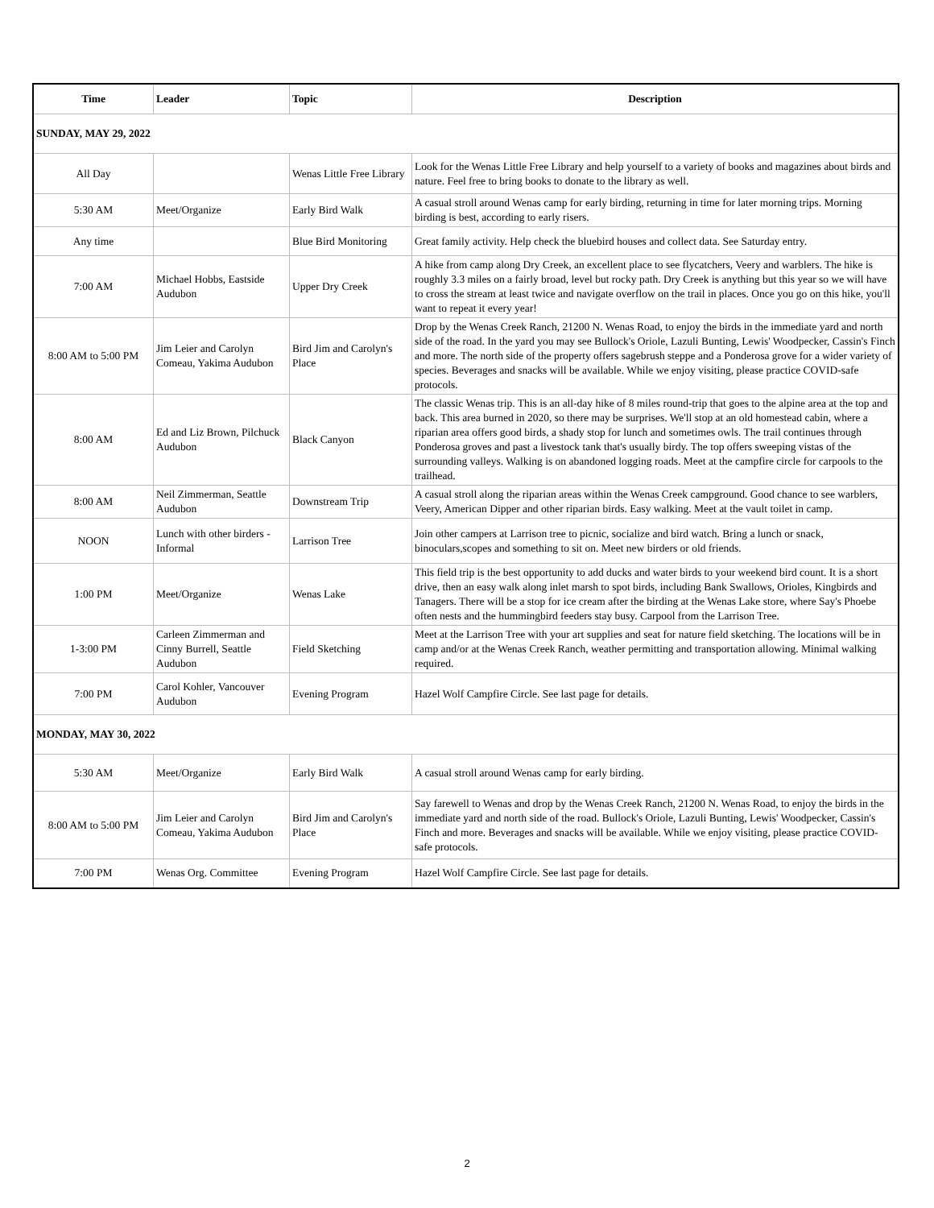| Time | Leader | Topic | Description |
| --- | --- | --- | --- |
| SUNDAY, MAY 29, 2022 | | | |
| All Day | | Wenas Little Free Library | Look for the Wenas Little Free Library and help yourself to a variety of books and magazines about birds and nature. Feel free to bring books to donate to the library as well. |
| 5:30 AM | Meet/Organize | Early Bird Walk | A casual stroll around Wenas camp for early birding, returning in time for later morning trips. Morning birding is best, according to early risers. |
| Any time | | Blue Bird Monitoring | Great family activity. Help check the bluebird houses and collect data. See Saturday entry. |
| 7:00 AM | Michael Hobbs, Eastside Audubon | Upper Dry Creek | A hike from camp along Dry Creek, an excellent place to see flycatchers, Veery and warblers. The hike is roughly 3.3 miles on a fairly broad, level but rocky path. Dry Creek is anything but this year so we will have to cross the stream at least twice and navigate overflow on the trail in places. Once you go on this hike, you'll want to repeat it every year! |
| 8:00 AM to 5:00 PM | Jim Leier and Carolyn Comeau, Yakima Audubon | Bird Jim and Carolyn's Place | Drop by the Wenas Creek Ranch, 21200 N. Wenas Road, to enjoy the birds in the immediate yard and north side of the road. In the yard you may see Bullock's Oriole, Lazuli Bunting, Lewis' Woodpecker, Cassin's Finch and more. The north side of the property offers sagebrush steppe and a Ponderosa grove for a wider variety of species. Beverages and snacks will be available. While we enjoy visiting, please practice COVID-safe protocols. |
| 8:00 AM | Ed and Liz Brown, Pilchuck Audubon | Black Canyon | The classic Wenas trip. This is an all-day hike of 8 miles round-trip that goes to the alpine area at the top and back. This area burned in 2020, so there may be surprises. We'll stop at an old homestead cabin, where a riparian area offers good birds, a shady stop for lunch and sometimes owls. The trail continues through Ponderosa groves and past a livestock tank that's usually birdy. The top offers sweeping vistas of the surrounding valleys. Walking is on abandoned logging roads. Meet at the campfire circle for carpools to the trailhead. |
| 8:00 AM | Neil Zimmerman, Seattle Audubon | Downstream Trip | A casual stroll along the riparian areas within the Wenas Creek campground. Good chance to see warblers, Veery, American Dipper and other riparian birds. Easy walking. Meet at the vault toilet in camp. |
| NOON | Lunch with other birders - Informal | Larrison Tree | Join other campers at Larrison tree to picnic, socialize and bird watch. Bring a lunch or snack, binoculars,scopes and something to sit on. Meet new birders or old friends. |
| 1:00 PM | Meet/Organize | Wenas Lake | This field trip is the best opportunity to add ducks and water birds to your weekend bird count. It is a short drive, then an easy walk along inlet marsh to spot birds, including Bank Swallows, Orioles, Kingbirds and Tanagers. There will be a stop for ice cream after the birding at the Wenas Lake store, where Say's Phoebe often nests and the hummingbird feeders stay busy. Carpool from the Larrison Tree. |
| 1-3:00 PM | Carleen Zimmerman and Cinny Burrell, Seattle Audubon | Field Sketching | Meet at the Larrison Tree with your art supplies and seat for nature field sketching. The locations will be in camp and/or at the Wenas Creek Ranch, weather permitting and transportation allowing. Minimal walking required. |
| 7:00 PM | Carol Kohler, Vancouver Audubon | Evening Program | Hazel Wolf Campfire Circle. See last page for details. |
| MONDAY, MAY 30, 2022 | | | |
| 5:30 AM | Meet/Organize | Early Bird Walk | A casual stroll around Wenas camp for early birding. |
| 8:00 AM to 5:00 PM | Jim Leier and Carolyn Comeau, Yakima Audubon | Bird Jim and Carolyn's Place | Say farewell to Wenas and drop by the Wenas Creek Ranch, 21200 N. Wenas Road, to enjoy the birds in the immediate yard and north side of the road. Bullock's Oriole, Lazuli Bunting, Lewis' Woodpecker, Cassin's Finch and more. Beverages and snacks will be available. While we enjoy visiting, please practice COVID-safe protocols. |
| 7:00 PM | Wenas Org. Committee | Evening Program | Hazel Wolf Campfire Circle. See last page for details. |
2